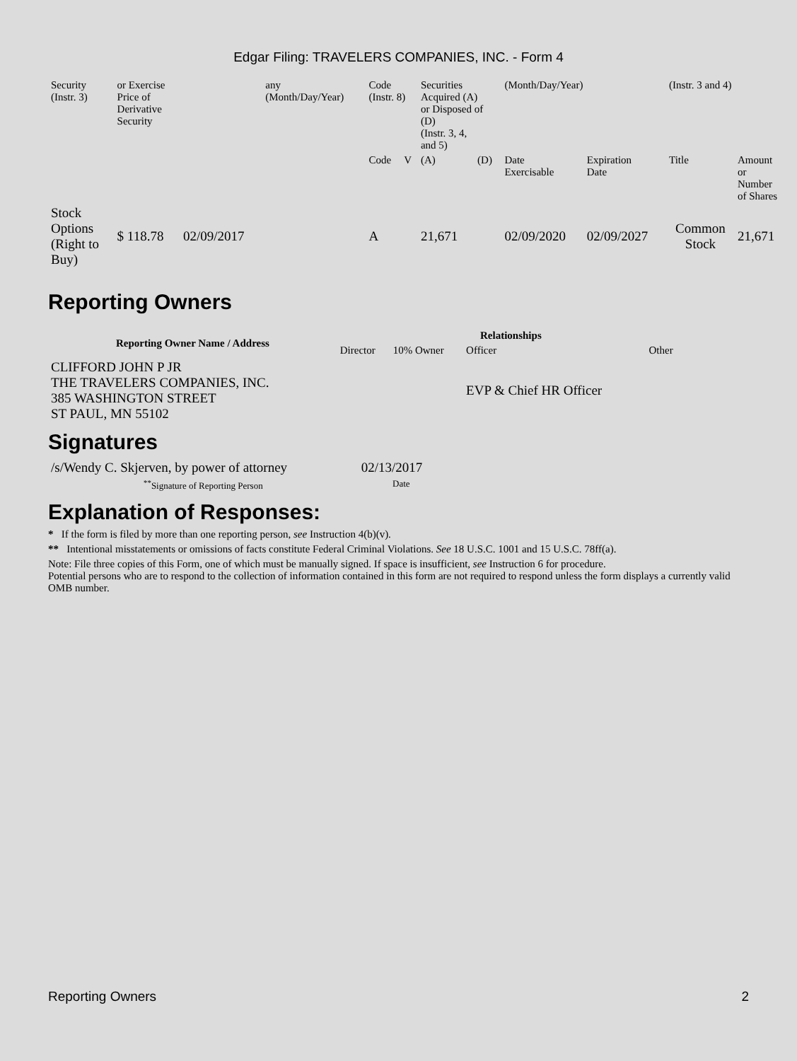Edgar Filing: TRAVELERS COMPANIES, INC. - Form 4
| Security (Instr. 3) | or Exercise Price of Derivative Security | | any (Month/Day/Year) | Code (Instr. 8) | | Securities Acquired (A) or Disposed of (D) (Instr. 3, 4, and 5) | | (Month/Day/Year) | | (Instr. 3 and 4) | |
| | | | | Code | V | (A) | (D) | Date Exercisable | Expiration Date | Title | Amount or Number of Shares |
| Stock Options (Right to Buy) | $ 118.78 | 02/09/2017 | | A | | 21,671 | | 02/09/2020 | 02/09/2027 | Common Stock | 21,671 |
Reporting Owners
| Reporting Owner Name / Address | Relationships | | | |
| --- | --- | --- | --- | --- |
| | Director | 10% Owner | Officer | Other |
| CLIFFORD JOHN P JR THE TRAVELERS COMPANIES, INC. 385 WASHINGTON STREET ST PAUL, MN 55102 | | | EVP & Chief HR Officer | |
Signatures
| /s/Wendy C. Skjerven, by power of attorney | 02/13/2017 |
| <sup>**</sup> Signature of Reporting Person | Date |
Explanation of Responses:
* If the form is filed by more than one reporting person, see Instruction 4(b)(v).
** Intentional misstatements or omissions of facts constitute Federal Criminal Violations. See 18 U.S.C. 1001 and 15 U.S.C. 78ff(a).
Note: File three copies of this Form, one of which must be manually signed. If space is insufficient, see Instruction 6 for procedure.
Potential persons who are to respond to the collection of information contained in this form are not required to respond unless the form displays a currently valid OMB number.
Reporting Owners 2